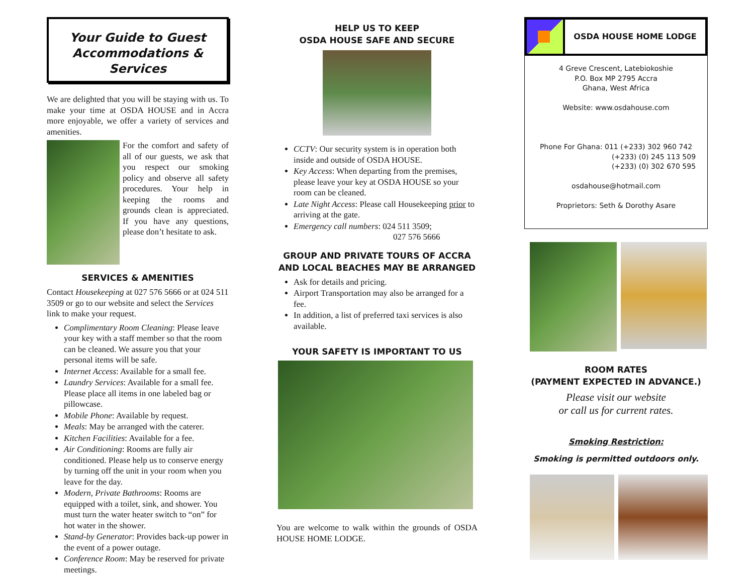Your Guide to Guest
Accommodations & Services
We are delighted that you will be staying with us. To make your time at OSDA HOUSE and in Accra more enjoyable, we offer a variety of services and amenities.
For the comfort and safety of all of our guests, we ask that you respect our smoking policy and observe all safety procedures. Your help in keeping the rooms and grounds clean is appreciated. If you have any questions, please don’t hesitate to ask.
SERVICES & AMENITIES
Contact Housekeeping at 027 576 5666 or at 024 511 3509 or go to our website and select the Services link to make your request.
Complimentary Room Cleaning: Please leave your key with a staff member so that the room can be cleaned. We assure you that your personal items will be safe.
Internet Access: Available for a small fee.
Laundry Services: Available for a small fee. Please place all items in one labeled bag or pillowcase.
Mobile Phone: Available by request.
Meals: May be arranged with the caterer.
Kitchen Facilities: Available for a fee.
Air Conditioning: Rooms are fully air conditioned. Please help us to conserve energy by turning off the unit in your room when you leave for the day.
Modern, Private Bathrooms: Rooms are equipped with a toilet, sink, and shower. You must turn the water heater switch to “on” for hot water in the shower.
Stand-by Generator: Provides back-up power in the event of a power outage.
Conference Room: May be reserved for private meetings.
HELP US TO KEEP
OSDA HOUSE SAFE AND SECURE
CCTV: Our security system is in operation both inside and outside of OSDA HOUSE.
Key Access: When departing from the premises, please leave your key at OSDA HOUSE so your room can be cleaned.
Late Night Access: Please call Housekeeping prior to arriving at the gate.
Emergency call numbers: 024 511 3509;
027 576 5666
GROUP AND PRIVATE TOURS OF ACCRA AND LOCAL BEACHES MAY BE ARRANGED
Ask for details and pricing.
Airport Transportation may also be arranged for a fee.
In addition, a list of preferred taxi services is also available.
YOUR SAFETY IS IMPORTANT TO US
You are welcome to walk within the grounds of OSDA HOUSE HOME LODGE.
OSDA HOUSE HOME LODGE
4 Greve Crescent, Latebiokoshie
P.O. Box MP 2795 Accra
Ghana, West Africa
Website: www.osdahouse.com
Phone For Ghana: 011 (+233) 302 960 742
(+233) (0) 245 113 509
(+233) (0) 302 670 595
osdahouse@hotmail.com
Proprietors: Seth & Dorothy Asare
ROOM RATES
(PAYMENT EXPECTED IN ADVANCE.)
Please visit our website
or call us for current rates.
Smoking Restriction:
Smoking is permitted outdoors only.